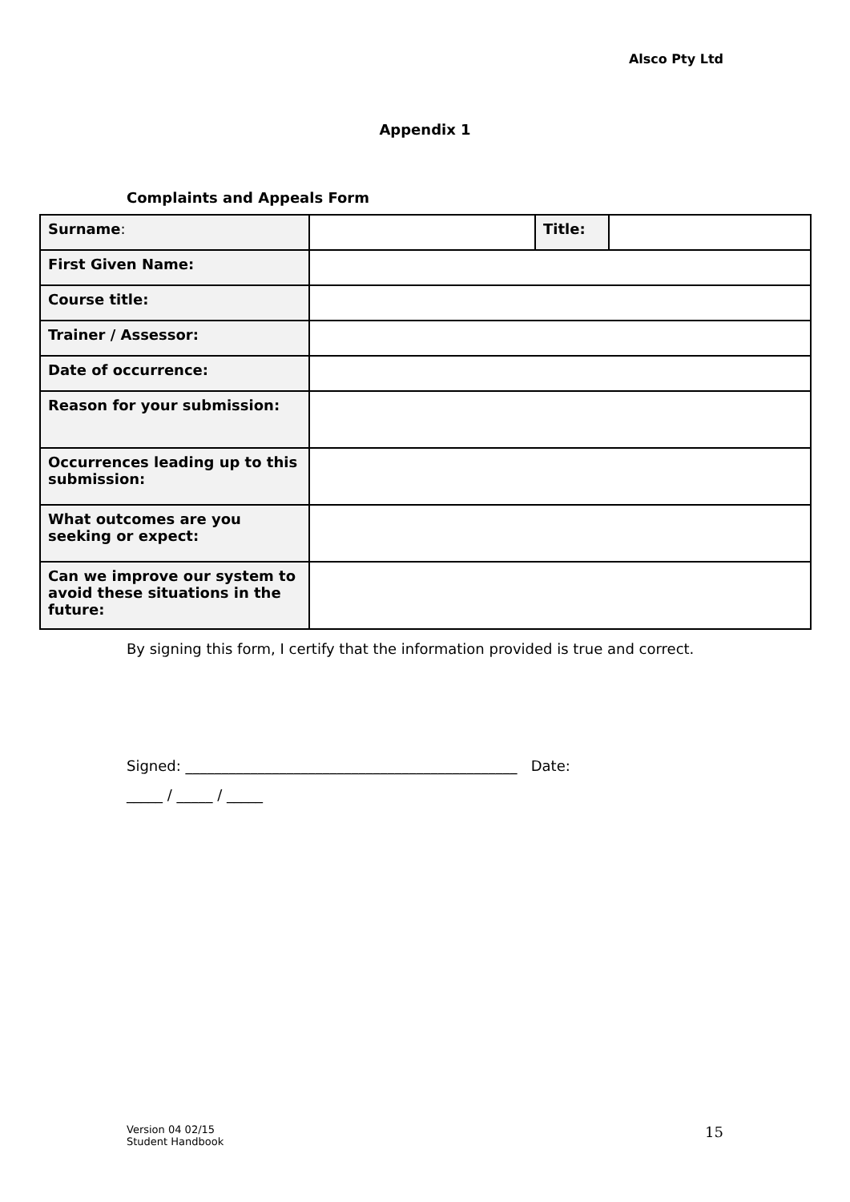Alsco Pty Ltd
Appendix 1
Complaints and Appeals Form
| Surname : | | Title: | |
| First Given Name: | | | |
| Course title: | | | |
| Trainer / Assessor: | | | |
| Date of occurrence: | | | |
| Reason for your submission: | | | |
| Occurrences leading up to this submission: | | | |
| What outcomes are you seeking or expect: | | | |
| Can we improve our system to avoid these situations in the future: | | | |
By signing this form, I certify that the information provided is true and correct.
Signed: ______________________________________________ Date:
_____ / _____ / _____
Version 04 02/15
Student Handbook
15